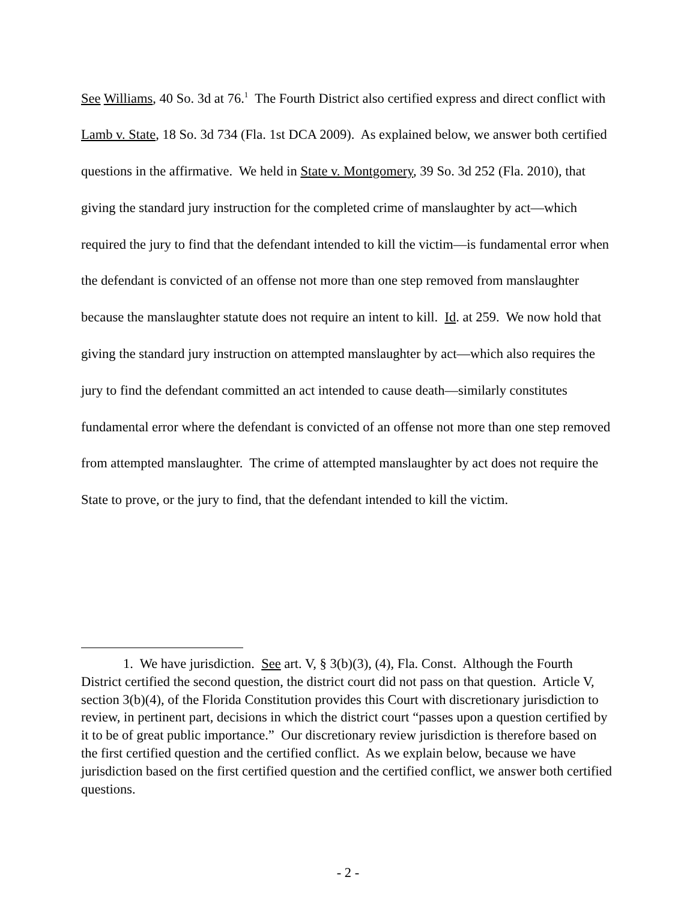See Williams, 40 So. 3d at 76.<sup>1</sup> The Fourth District also certified express and direct conflict with Lamb v. State, 18 So. 3d 734 (Fla. 1st DCA 2009). As explained below, we answer both certified questions in the affirmative. We held in State v. Montgomery, 39 So. 3d 252 (Fla. 2010), that giving the standard jury instruction for the completed crime of manslaughter by act—which required the jury to find that the defendant intended to kill the victim—is fundamental error when the defendant is convicted of an offense not more than one step removed from manslaughter because the manslaughter statute does not require an intent to kill. Id. at 259. We now hold that giving the standard jury instruction on attempted manslaughter by act—which also requires the jury to find the defendant committed an act intended to cause death—similarly constitutes fundamental error where the defendant is convicted of an offense not more than one step removed from attempted manslaughter. The crime of attempted manslaughter by act does not require the State to prove, or the jury to find, that the defendant intended to kill the victim.
1. We have jurisdiction. See art. V, § 3(b)(3), (4), Fla. Const. Although the Fourth District certified the second question, the district court did not pass on that question. Article V, section 3(b)(4), of the Florida Constitution provides this Court with discretionary jurisdiction to review, in pertinent part, decisions in which the district court “passes upon a question certified by it to be of great public importance.” Our discretionary review jurisdiction is therefore based on the first certified question and the certified conflict. As we explain below, because we have jurisdiction based on the first certified question and the certified conflict, we answer both certified questions.
- 2 -